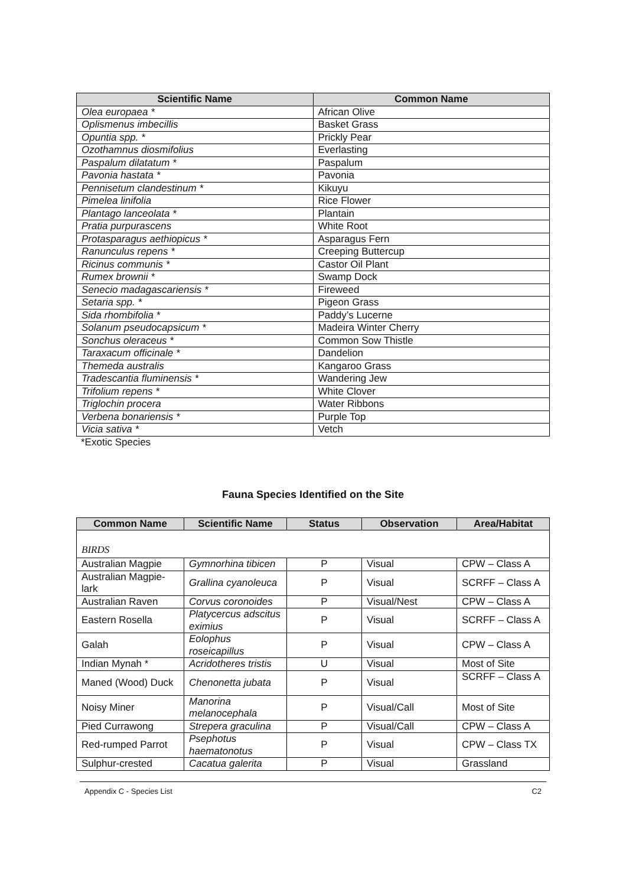| Scientific Name | Common Name |
| --- | --- |
| Olea europaea * | African Olive |
| Oplismenus imbecillis | Basket Grass |
| Opuntia spp. * | Prickly Pear |
| Ozothamnus diosmifolius | Everlasting |
| Paspalum dilatatum * | Paspalum |
| Pavonia hastata * | Pavonia |
| Pennisetum clandestinum * | Kikuyu |
| Pimelea linifolia | Rice Flower |
| Plantago lanceolata * | Plantain |
| Pratia purpurascens | White Root |
| Protasparagus aethiopicus * | Asparagus Fern |
| Ranunculus repens * | Creeping Buttercup |
| Ricinus communis * | Castor Oil Plant |
| Rumex brownii * | Swamp Dock |
| Senecio madagascariensis * | Fireweed |
| Setaria spp. * | Pigeon Grass |
| Sida rhombifolia * | Paddy’s Lucerne |
| Solanum pseudocapsicum * | Madeira Winter Cherry |
| Sonchus oleraceus * | Common Sow Thistle |
| Taraxacum officinale * | Dandelion |
| Themeda australis | Kangaroo Grass |
| Tradescantia fluminensis * | Wandering Jew |
| Trifolium repens * | White Clover |
| Triglochin procera | Water Ribbons |
| Verbena bonariensis * | Purple Top |
| Vicia sativa * | Vetch |
*Exotic Species
Fauna Species Identified on the Site
| Common Name | Scientific Name | Status | Observation | Area/Habitat |
| --- | --- | --- | --- | --- |
| BIRDS | | | | |
| Australian Magpie | Gymnorhina tibicen | P | Visual | CPW – Class A |
| Australian Magpie-lark | Grallina cyanoleuca | P | Visual | SCRFF – Class A |
| Australian Raven | Corvus coronoides | P | Visual/Nest | CPW – Class A |
| Eastern Rosella | Platycercus adscitus eximius | P | Visual | SCRFF – Class A |
| Galah | Eolophus roseicapillus | P | Visual | CPW – Class A |
| Indian Mynah * | Acridotheres tristis | U | Visual | Most of Site |
| Maned (Wood) Duck | Chenonetta jubata | P | Visual | SCRFF – Class A |
| Noisy Miner | Manorina melanocephala | P | Visual/Call | Most of Site |
| Pied Currawong | Strepera graculina | P | Visual/Call | CPW – Class A |
| Red-rumped Parrot | Psephotus haematonotus | P | Visual | CPW – Class TX |
| Sulphur-crested | Cacatua galerita | P | Visual | Grassland |
Appendix C - Species List C2